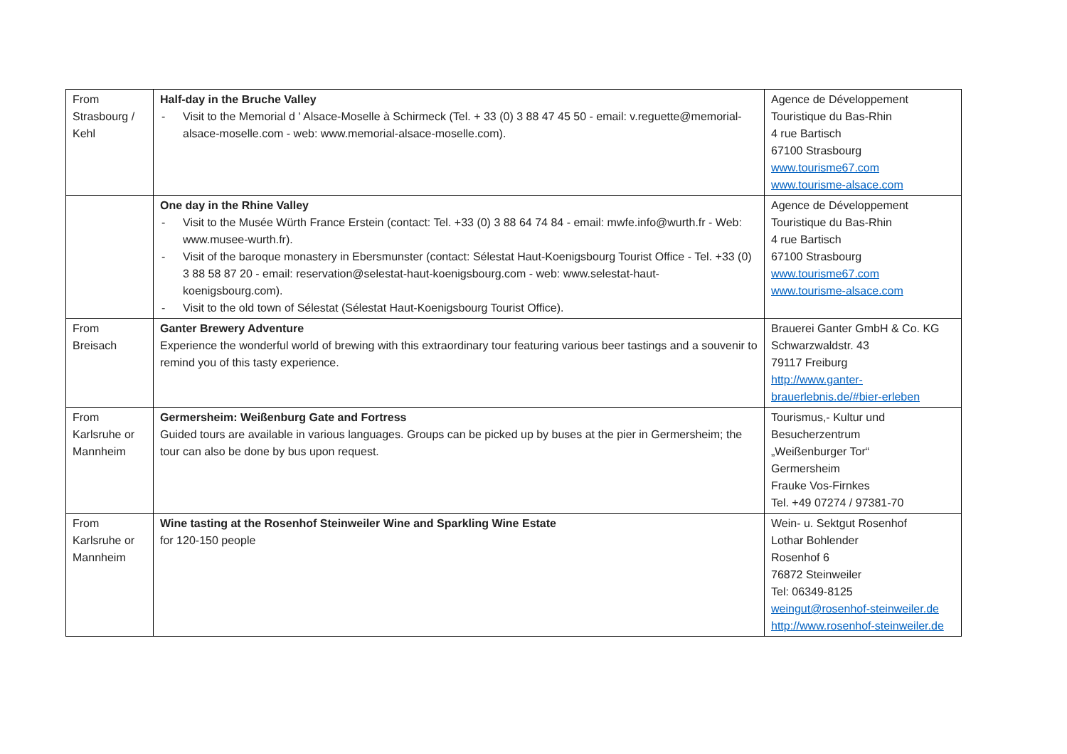| From Strasbourg / Kehl | Half-day in the Bruche Valley - Visit to the Memorial d ' Alsace-Moselle à Schirmeck (Tel. + 33 (0) 3 88 47 45 50 - email: v.reguette@memorial-alsace-moselle.com - web: www.memorial-alsace-moselle.com). | Agence de Développement Touristique du Bas-Rhin 4 rue Bartisch 67100 Strasbourg www.tourisme67.com www.tourisme-alsace.com |
| | One day in the Rhine Valley - Visit to the Musée Würth France Erstein (contact: Tel. +33 (0) 3 88 64 74 84 - email: mwfe.info@wurth.fr - Web: www.musee-wurth.fr). - Visit of the baroque monastery in Ebersmunster (contact: Sélestat Haut-Koenigsbourg Tourist Office - Tel. +33 (0) 3 88 58 87 20 - email: reservation@selestat-haut-koenigsbourg.com - web: www.selestat-haut-koenigsbourg.com). - Visit to the old town of Sélestat (Sélestat Haut-Koenigsbourg Tourist Office). | Agence de Développement Touristique du Bas-Rhin 4 rue Bartisch 67100 Strasbourg www.tourisme67.com www.tourisme-alsace.com |
| From Breisach | Ganter Brewery Adventure Experience the wonderful world of brewing with this extraordinary tour featuring various beer tastings and a souvenir to remind you of this tasty experience. | Brauerei Ganter GmbH & Co. KG Schwarzwaldstr. 43 79117 Freiburg http://www.ganter-brauerlebnis.de/#bier-erleben |
| From Karlsruhe or Mannheim | Germersheim: Weißenburg Gate and Fortress Guided tours are available in various languages. Groups can be picked up by buses at the pier in Germersheim; the tour can also be done by bus upon request. | Tourismus,- Kultur und Besucherzentrum „Weißenburger Tor“ Germersheim Frauke Vos-Firnkes Tel. +49 07274 / 97381-70 |
| From Karlsruhe or Mannheim | Wine tasting at the Rosenhof Steinweiler Wine and Sparkling Wine Estate for 120-150 people | Wein- u. Sektgut Rosenhof Lothar Bohlender Rosenhof 6 76872 Steinweiler Tel: 06349-8125 weingut@rosenhof-steinweiler.de http://www.rosenhof-steinweiler.de |